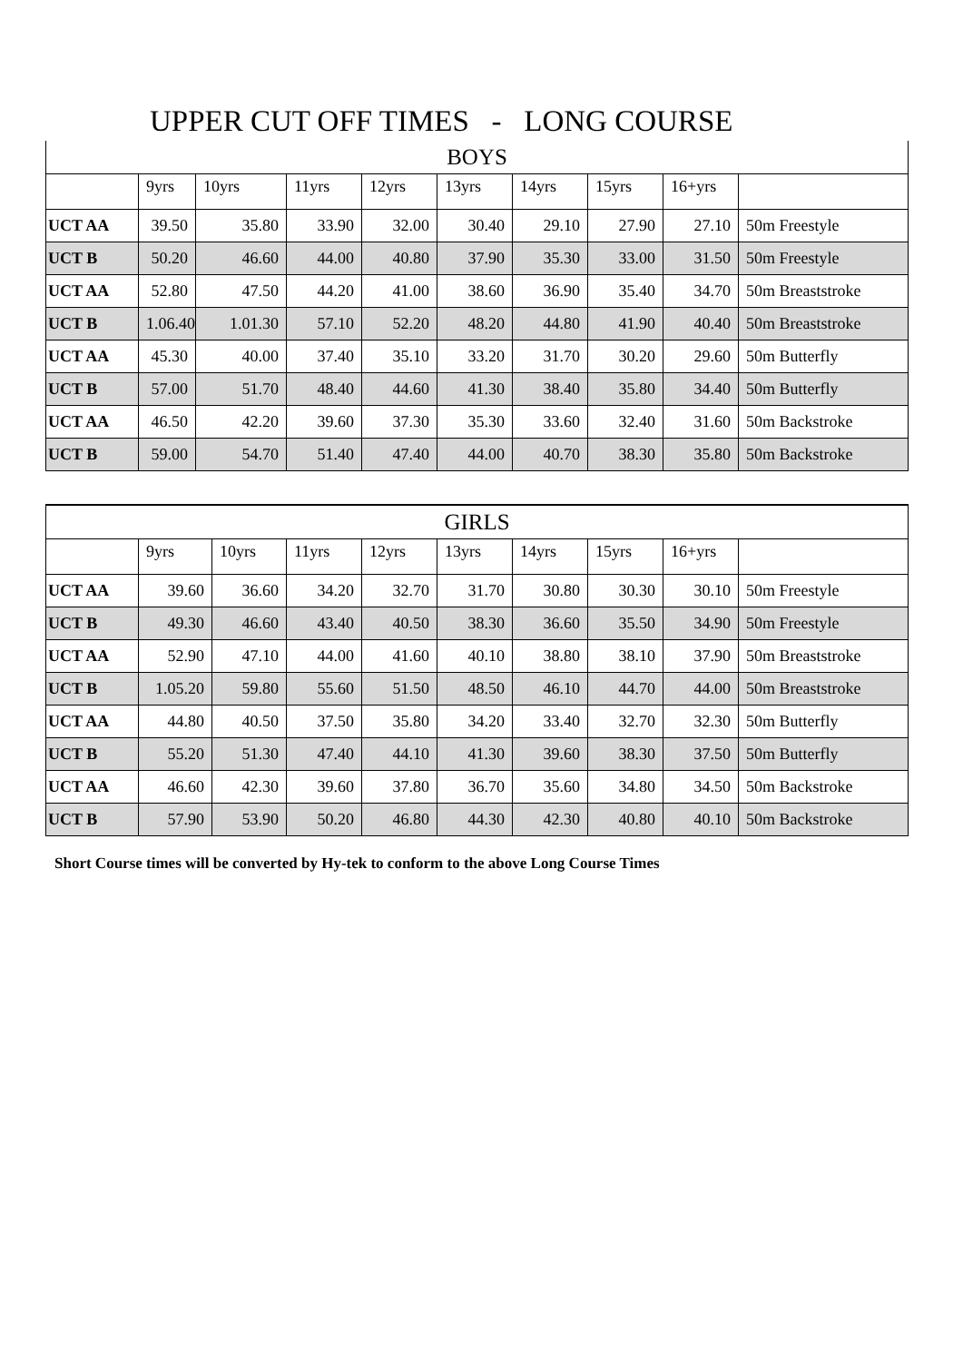UPPER CUT OFF TIMES - LONG COURSE
| BOYS | | | | | | | | | |
| --- | --- | --- | --- | --- | --- | --- | --- | --- | --- |
| | 9yrs | 10yrs | 11yrs | 12yrs | 13yrs | 14yrs | 15yrs | 16+yrs | |
| UCT AA | 39.50 | 35.80 | 33.90 | 32.00 | 30.40 | 29.10 | 27.90 | 27.10 | 50m Freestyle |
| UCT B | 50.20 | 46.60 | 44.00 | 40.80 | 37.90 | 35.30 | 33.00 | 31.50 | 50m Freestyle |
| UCT AA | 52.80 | 47.50 | 44.20 | 41.00 | 38.60 | 36.90 | 35.40 | 34.70 | 50m Breaststroke |
| UCT B | 1.06.40 | 1.01.30 | 57.10 | 52.20 | 48.20 | 44.80 | 41.90 | 40.40 | 50m Breaststroke |
| UCT AA | 45.30 | 40.00 | 37.40 | 35.10 | 33.20 | 31.70 | 30.20 | 29.60 | 50m Butterfly |
| UCT B | 57.00 | 51.70 | 48.40 | 44.60 | 41.30 | 38.40 | 35.80 | 34.40 | 50m Butterfly |
| UCT AA | 46.50 | 42.20 | 39.60 | 37.30 | 35.30 | 33.60 | 32.40 | 31.60 | 50m Backstroke |
| UCT B | 59.00 | 54.70 | 51.40 | 47.40 | 44.00 | 40.70 | 38.30 | 35.80 | 50m Backstroke |
| GIRLS | | | | | | | | | |
| --- | --- | --- | --- | --- | --- | --- | --- | --- | --- |
| | 9yrs | 10yrs | 11yrs | 12yrs | 13yrs | 14yrs | 15yrs | 16+yrs | |
| UCT AA | 39.60 | 36.60 | 34.20 | 32.70 | 31.70 | 30.80 | 30.30 | 30.10 | 50m Freestyle |
| UCT B | 49.30 | 46.60 | 43.40 | 40.50 | 38.30 | 36.60 | 35.50 | 34.90 | 50m Freestyle |
| UCT AA | 52.90 | 47.10 | 44.00 | 41.60 | 40.10 | 38.80 | 38.10 | 37.90 | 50m Breaststroke |
| UCT B | 1.05.20 | 59.80 | 55.60 | 51.50 | 48.50 | 46.10 | 44.70 | 44.00 | 50m Breaststroke |
| UCT AA | 44.80 | 40.50 | 37.50 | 35.80 | 34.20 | 33.40 | 32.70 | 32.30 | 50m Butterfly |
| UCT B | 55.20 | 51.30 | 47.40 | 44.10 | 41.30 | 39.60 | 38.30 | 37.50 | 50m Butterfly |
| UCT AA | 46.60 | 42.30 | 39.60 | 37.80 | 36.70 | 35.60 | 34.80 | 34.50 | 50m Backstroke |
| UCT B | 57.90 | 53.90 | 50.20 | 46.80 | 44.30 | 42.30 | 40.80 | 40.10 | 50m Backstroke |
Short Course times will be converted by Hy-tek to conform to the above Long Course Times